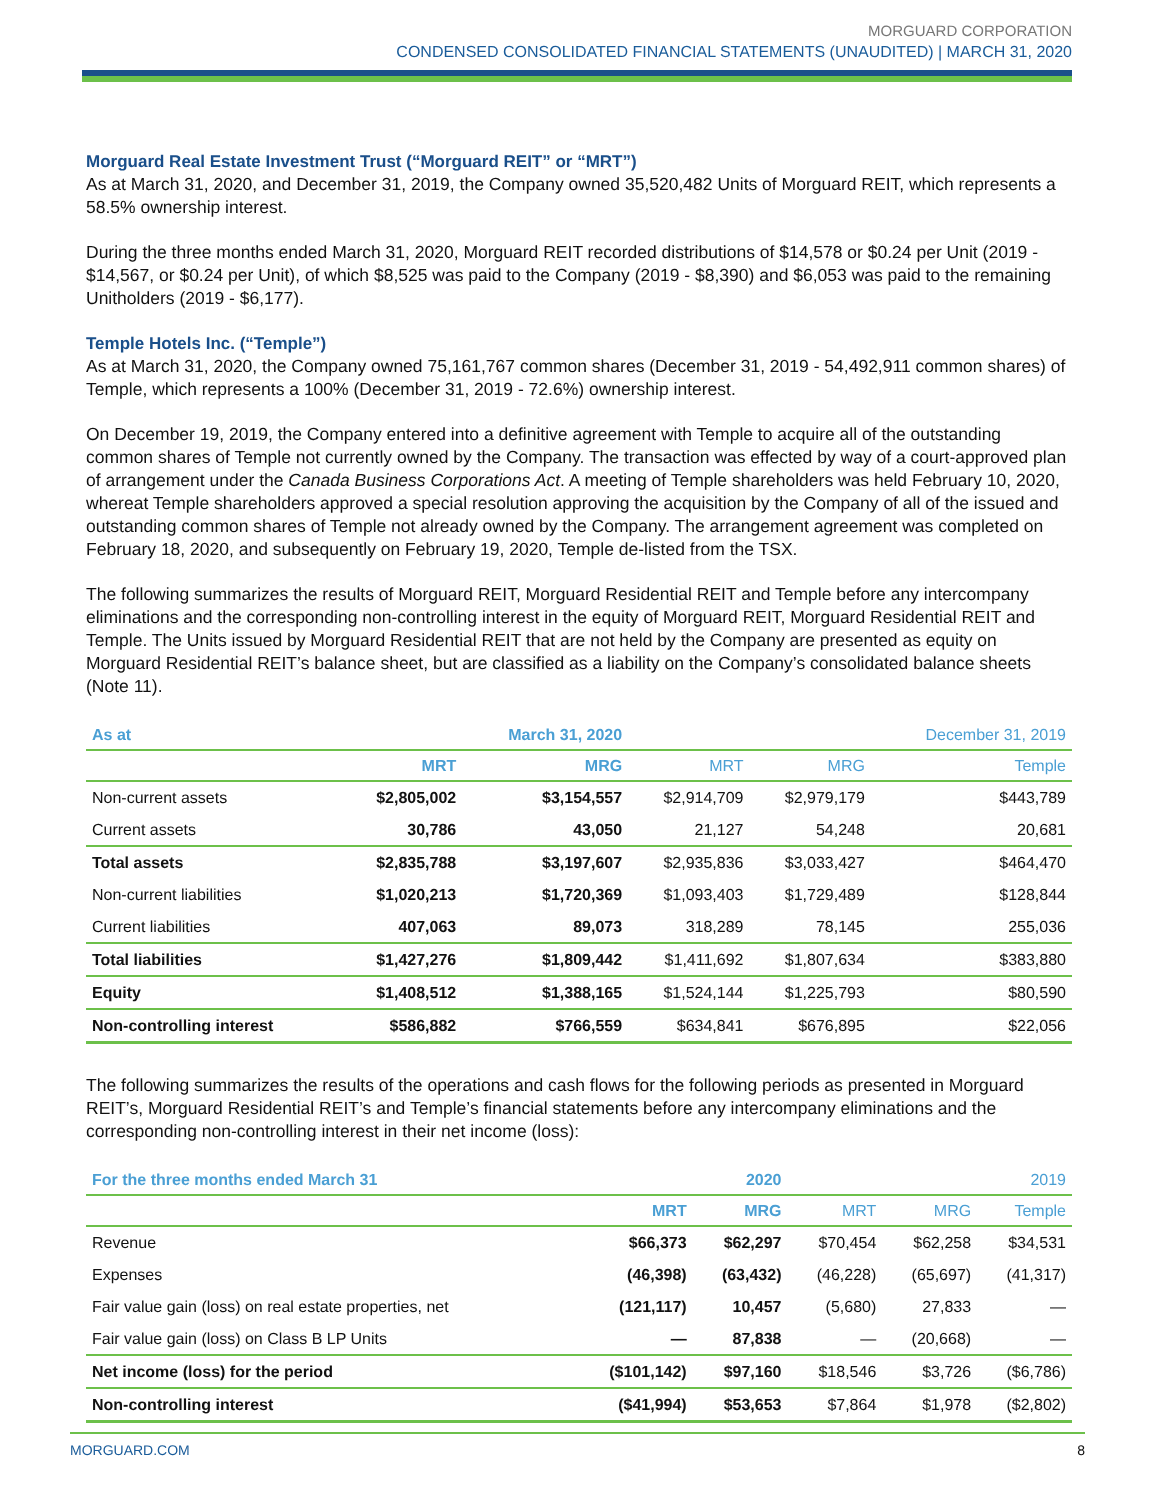MORGUARD CORPORATION
CONDENSED CONSOLIDATED FINANCIAL STATEMENTS (UNAUDITED) | MARCH 31, 2020
Morguard Real Estate Investment Trust (“Morguard REIT” or “MRT”)
As at March 31, 2020, and December 31, 2019, the Company owned 35,520,482 Units of Morguard REIT, which represents a 58.5% ownership interest.
During the three months ended March 31, 2020, Morguard REIT recorded distributions of $14,578 or $0.24 per Unit (2019 - $14,567, or $0.24 per Unit), of which $8,525 was paid to the Company (2019 - $8,390) and $6,053 was paid to the remaining Unitholders (2019 - $6,177).
Temple Hotels Inc. (“Temple”)
As at March 31, 2020, the Company owned 75,161,767 common shares (December 31, 2019 - 54,492,911 common shares) of Temple, which represents a 100% (December 31, 2019 - 72.6%) ownership interest.
On December 19, 2019, the Company entered into a definitive agreement with Temple to acquire all of the outstanding common shares of Temple not currently owned by the Company. The transaction was effected by way of a court-approved plan of arrangement under the Canada Business Corporations Act. A meeting of Temple shareholders was held February 10, 2020, whereat Temple shareholders approved a special resolution approving the acquisition by the Company of all of the issued and outstanding common shares of Temple not already owned by the Company. The arrangement agreement was completed on February 18, 2020, and subsequently on February 19, 2020, Temple de-listed from the TSX.
The following summarizes the results of Morguard REIT, Morguard Residential REIT and Temple before any intercompany eliminations and the corresponding non-controlling interest in the equity of Morguard REIT, Morguard Residential REIT and Temple. The Units issued by Morguard Residential REIT that are not held by the Company are presented as equity on Morguard Residential REIT’s balance sheet, but are classified as a liability on the Company’s consolidated balance sheets (Note 11).
| As at | | March 31, 2020 | | | December 31, 2019 |
| --- | --- | --- | --- | --- | --- |
| | MRT | MRG | MRT | MRG | Temple |
| Non-current assets | $2,805,002 | $3,154,557 | $2,914,709 | $2,979,179 | $443,789 |
| Current assets | 30,786 | 43,050 | 21,127 | 54,248 | 20,681 |
| Total assets | $2,835,788 | $3,197,607 | $2,935,836 | $3,033,427 | $464,470 |
| Non-current liabilities | $1,020,213 | $1,720,369 | $1,093,403 | $1,729,489 | $128,844 |
| Current liabilities | 407,063 | 89,073 | 318,289 | 78,145 | 255,036 |
| Total liabilities | $1,427,276 | $1,809,442 | $1,411,692 | $1,807,634 | $383,880 |
| Equity | $1,408,512 | $1,388,165 | $1,524,144 | $1,225,793 | $80,590 |
| Non-controlling interest | $586,882 | $766,559 | $634,841 | $676,895 | $22,056 |
The following summarizes the results of the operations and cash flows for the following periods as presented in Morguard REIT’s, Morguard Residential REIT’s and Temple’s financial statements before any intercompany eliminations and the corresponding non-controlling interest in their net income (loss):
| For the three months ended March 31 | | 2020 | | | 2019 |
| --- | --- | --- | --- | --- | --- |
| | MRT | MRG | MRT | MRG | Temple |
| Revenue | $66,373 | $62,297 | $70,454 | $62,258 | $34,531 |
| Expenses | (46,398) | (63,432) | (46,228) | (65,697) | (41,317) |
| Fair value gain (loss) on real estate properties, net | (121,117) | 10,457 | (5,680) | 27,833 | — |
| Fair value gain (loss) on Class B LP Units | — | 87,838 | — | (20,668) | — |
| Net income (loss) for the period | ($101,142) | $97,160 | $18,546 | $3,726 | ($6,786) |
| Non-controlling interest | ($41,994) | $53,653 | $7,864 | $1,978 | ($2,802) |
MORGUARD.COM 8